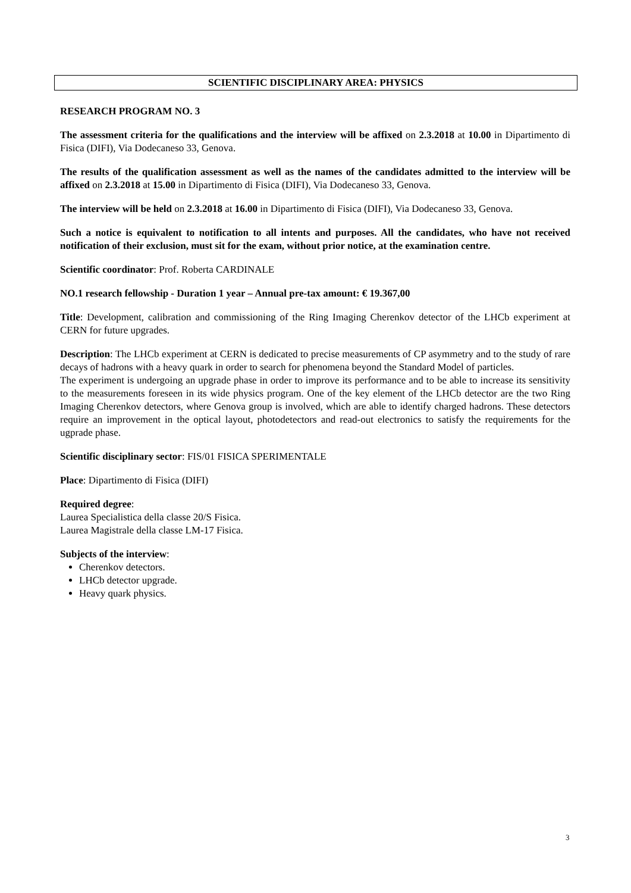SCIENTIFIC DISCIPLINARY AREA: PHYSICS
RESEARCH PROGRAM NO. 3
The assessment criteria for the qualifications and the interview will be affixed on 2.3.2018 at 10.00 in Dipartimento di Fisica (DIFI), Via Dodecaneso 33, Genova.
The results of the qualification assessment as well as the names of the candidates admitted to the interview will be affixed on 2.3.2018 at 15.00 in Dipartimento di Fisica (DIFI), Via Dodecaneso 33, Genova.
The interview will be held on 2.3.2018 at 16.00 in Dipartimento di Fisica (DIFI), Via Dodecaneso 33, Genova.
Such a notice is equivalent to notification to all intents and purposes. All the candidates, who have not received notification of their exclusion, must sit for the exam, without prior notice, at the examination centre.
Scientific coordinator: Prof. Roberta CARDINALE
NO.1 research fellowship - Duration 1 year – Annual pre-tax amount: € 19.367,00
Title: Development, calibration and commissioning of the Ring Imaging Cherenkov detector of the LHCb experiment at CERN for future upgrades.
Description: The LHCb experiment at CERN is dedicated to precise measurements of CP asymmetry and to the study of rare decays of hadrons with a heavy quark in order to search for phenomena beyond the Standard Model of particles.
The experiment is undergoing an upgrade phase in order to improve its performance and to be able to increase its sensitivity to the measurements foreseen in its wide physics program. One of the key element of the LHCb detector are the two Ring Imaging Cherenkov detectors, where Genova group is involved, which are able to identify charged hadrons. These detectors require an improvement in the optical layout, photodetectors and read-out electronics to satisfy the requirements for the ugprade phase.
Scientific disciplinary sector: FIS/01 FISICA SPERIMENTALE
Place: Dipartimento di Fisica (DIFI)
Required degree:
Laurea Specialistica della classe 20/S Fisica.
Laurea Magistrale della classe LM-17 Fisica.
Subjects of the interview:
Cherenkov detectors.
LHCb detector upgrade.
Heavy quark physics.
3